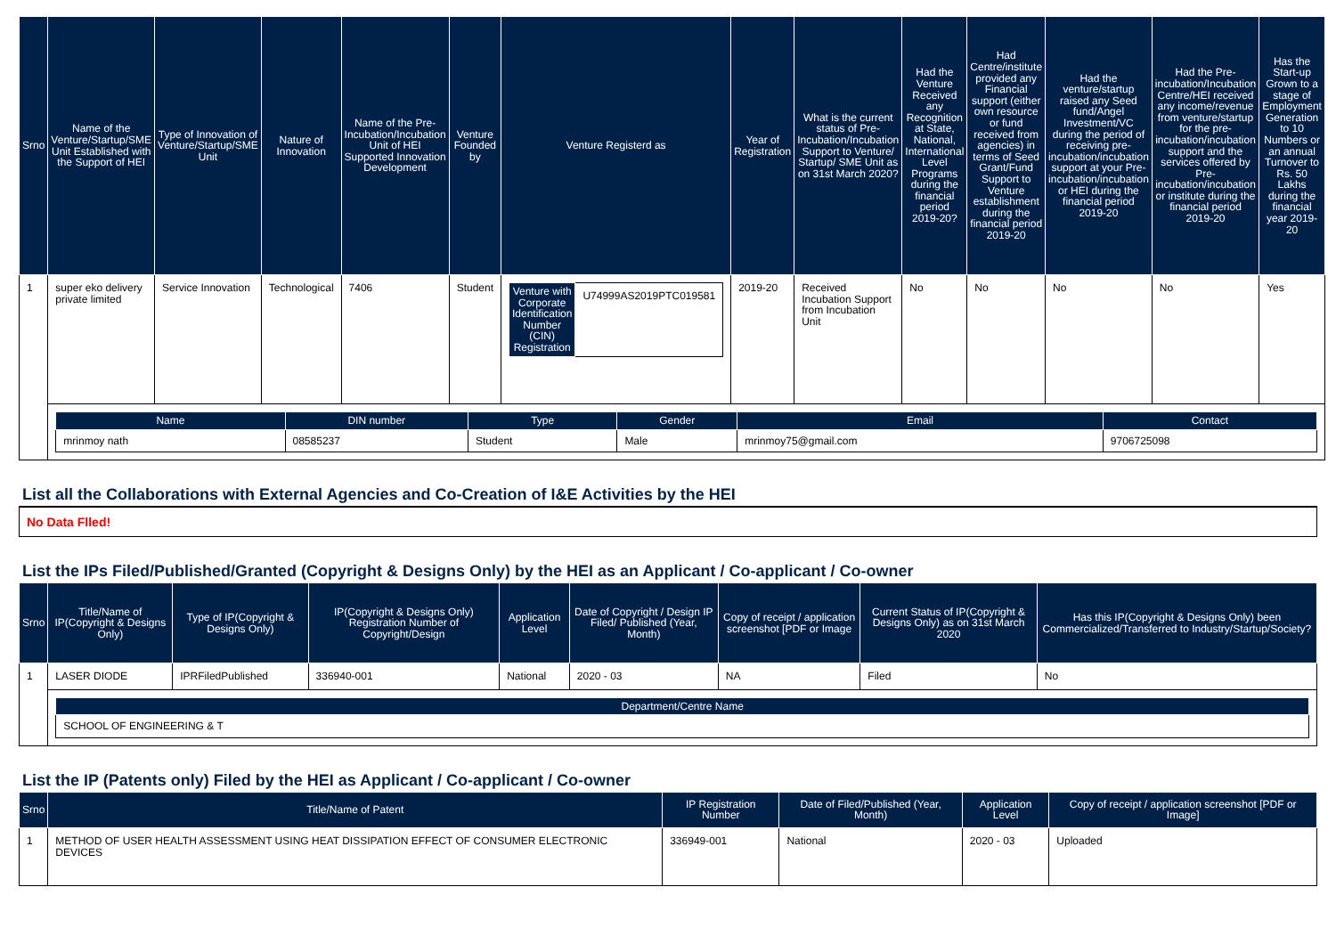| Srno | Name of the Venture/Startup/SME Unit Established with the Support of HEI | Type of Innovation of Venture/Startup/SME Unit | Nature of Innovation | Name of the Pre-Incubation/Incubation Unit of HEI Supported Innovation Development | Venture Founded by | Venture Registerd as | Year of Registration | What is the current status of Pre-Incubation/Incubation Support to Venture/ Startup/ SME Unit as on 31st March 2020? | Had the Venture Received any Recognition at State, National, International Level Programs during the financial period 2019-20? | Had Centre/institute provided any Financial support (either own resource or fund received from agencies) in terms of Seed Grant/Fund Support to Venture establishment during the financial period 2019-20 | Had the venture/startup raised any Seed fund/Angel Investment/VC during the period of receiving pre-incubation/incubation support at your Pre-incubation/incubation or HEI during the financial period 2019-20 | Had the Pre-incubation/Incubation Centre/HEI received any income/revenue from venture/startup for the pre-incubation/incubation support and the services offered by Pre-incubation/incubation or institute during the financial period 2019-20 | Has the Start-up Grown to a stage of Employment Generation to 10 Numbers or an annual Turnover to Rs. 50 Lakhs during the financial year 2019-20 |
| --- | --- | --- | --- | --- | --- | --- | --- | --- | --- | --- | --- | --- | --- |
| 1 | super eko delivery private limited | Service Innovation | Technological | 7406 | Student | / Venture with Corporate Identification Number (CIN) Registration / U74999AS2019PTC019581 / | 2019-20 | Received Incubation Support from Incubation Unit | No | No | No | No | Yes |
| | / Name / DIN number / Type / Gender / Email / Contact / / --- / --- / --- / --- / --- / --- / / mrinmoy nath / 08585237 / Student / Male / mrinmoy75@gmail.com / 9706725098 / | | | | | | | | | | | | |
List all the Collaborations with External Agencies and Co-Creation of I&E Activities by the HEI
No Data Flled!
List the IPs Filed/Published/Granted (Copyright & Designs Only) by the HEI as an Applicant / Co-applicant / Co-owner
| Srno | Title/Name of IP(Copyright & Designs Only) | Type of IP(Copyright & Designs Only) | IP(Copyright & Designs Only) Registration Number of Copyright/Design | Application Level | Date of Copyright / Design IP Filed/ Published (Year, Month) | Copy of receipt / application screenshot [PDF or Image | Current Status of IP(Copyright & Designs Only) as on 31st March 2020 | Has this IP(Copyright & Designs Only) been Commercialized/Transferred to Industry/Startup/Society? |
| --- | --- | --- | --- | --- | --- | --- | --- | --- |
| 1 | LASER DIODE | IPRFiledPublished | 336940-001 | National | 2020 - 03 | NA | Filed | No |
| | / Department/Centre Name / / --- / / SCHOOL OF ENGINEERING & T / | | | | | | | |
List the IP (Patents only) Filed by the HEI as Applicant / Co-applicant / Co-owner
| Srno | Title/Name of Patent | IP Registration Number | Date of Filed/Published (Year, Month) | Application Level | Copy of receipt / application screenshot [PDF or Image] |
| --- | --- | --- | --- | --- | --- |
| 1 | METHOD OF USER HEALTH ASSESSMENT USING HEAT DISSIPATION EFFECT OF CONSUMER ELECTRONIC DEVICES | 336949-001 | National | 2020 - 03 | Uploaded |